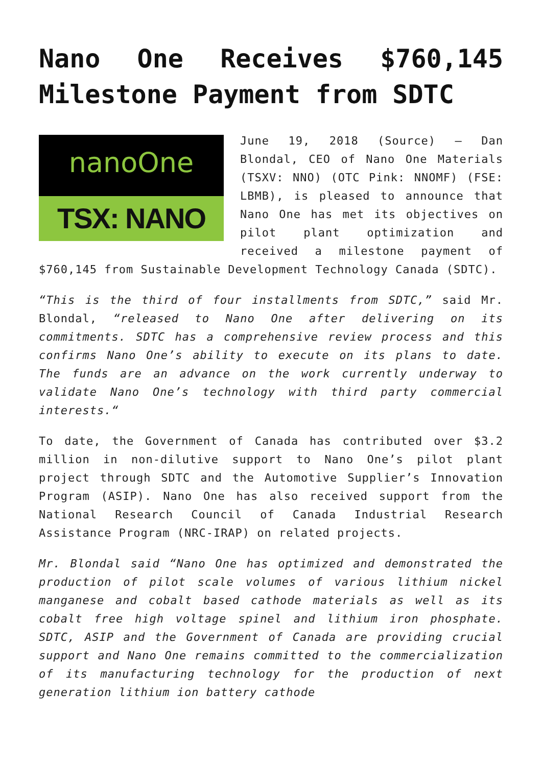Nano One Receives $760,145 Milestone Payment from SDTC
nanoOne
TSX: NANO
June 19, 2018 (Source) – Dan Blondal, CEO of Nano One Materials (TSXV: NNO) (OTC Pink: NNOMF) (FSE: LBMB), is pleased to announce that Nano One has met its objectives on pilot plant optimization and received a milestone payment of $760,145 from Sustainable Development Technology Canada (SDTC).
“This is the third of four installments from SDTC,” said Mr. Blondal, “released to Nano One after delivering on its commitments. SDTC has a comprehensive review process and this confirms Nano One’s ability to execute on its plans to date. The funds are an advance on the work currently underway to validate Nano One’s technology with third party commercial interests.“
To date, the Government of Canada has contributed over $3.2 million in non-dilutive support to Nano One’s pilot plant project through SDTC and the Automotive Supplier’s Innovation Program (ASIP). Nano One has also received support from the National Research Council of Canada Industrial Research Assistance Program (NRC-IRAP) on related projects.
Mr. Blondal said “Nano One has optimized and demonstrated the production of pilot scale volumes of various lithium nickel manganese and cobalt based cathode materials as well as its cobalt free high voltage spinel and lithium iron phosphate. SDTC, ASIP and the Government of Canada are providing crucial support and Nano One remains committed to the commercialization of its manufacturing technology for the production of next generation lithium ion battery cathode